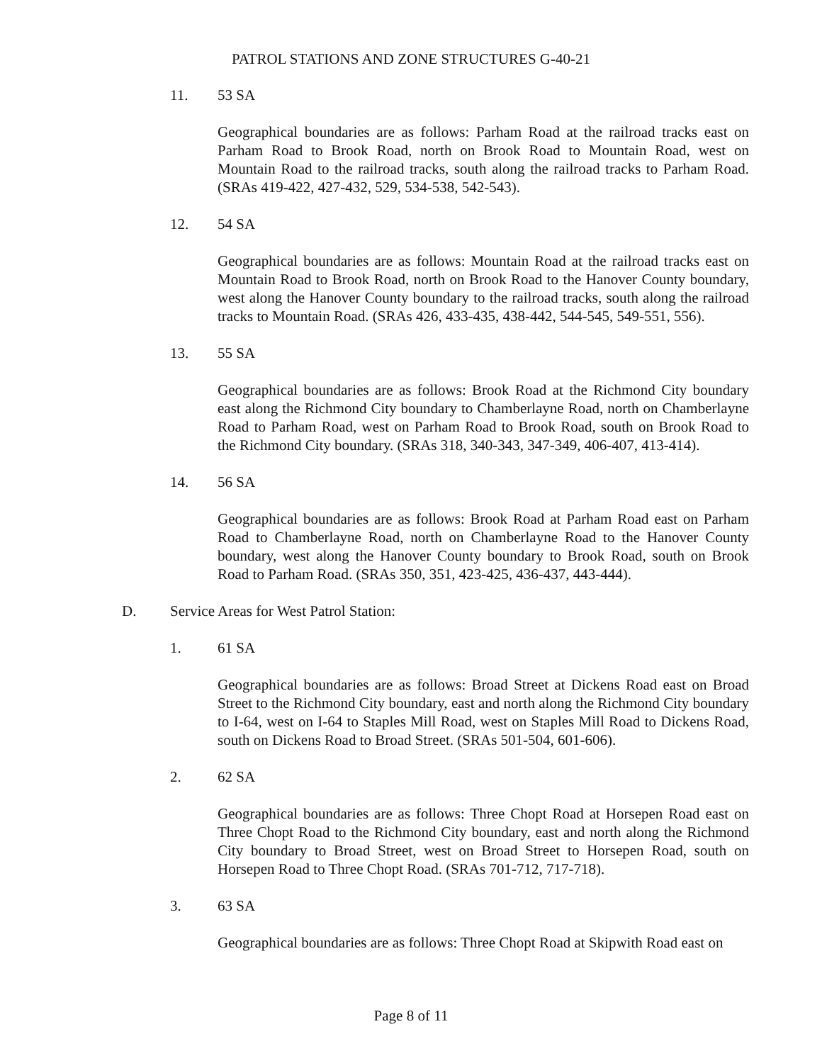PATROL STATIONS AND ZONE STRUCTURES G-40-21
11. 53 SA
Geographical boundaries are as follows: Parham Road at the railroad tracks east on Parham Road to Brook Road, north on Brook Road to Mountain Road, west on Mountain Road to the railroad tracks, south along the railroad tracks to Parham Road. (SRAs 419-422, 427-432, 529, 534-538, 542-543).
12. 54 SA
Geographical boundaries are as follows: Mountain Road at the railroad tracks east on Mountain Road to Brook Road, north on Brook Road to the Hanover County boundary, west along the Hanover County boundary to the railroad tracks, south along the railroad tracks to Mountain Road. (SRAs 426, 433-435, 438-442, 544-545, 549-551, 556).
13. 55 SA
Geographical boundaries are as follows: Brook Road at the Richmond City boundary east along the Richmond City boundary to Chamberlayne Road, north on Chamberlayne Road to Parham Road, west on Parham Road to Brook Road, south on Brook Road to the Richmond City boundary. (SRAs 318, 340-343, 347-349, 406-407, 413-414).
14. 56 SA
Geographical boundaries are as follows: Brook Road at Parham Road east on Parham Road to Chamberlayne Road, north on Chamberlayne Road to the Hanover County boundary, west along the Hanover County boundary to Brook Road, south on Brook Road to Parham Road. (SRAs 350, 351, 423-425, 436-437, 443-444).
D. Service Areas for West Patrol Station:
1. 61 SA
Geographical boundaries are as follows: Broad Street at Dickens Road east on Broad Street to the Richmond City boundary, east and north along the Richmond City boundary to I-64, west on I-64 to Staples Mill Road, west on Staples Mill Road to Dickens Road, south on Dickens Road to Broad Street. (SRAs 501-504, 601-606).
2. 62 SA
Geographical boundaries are as follows: Three Chopt Road at Horsepen Road east on Three Chopt Road to the Richmond City boundary, east and north along the Richmond City boundary to Broad Street, west on Broad Street to Horsepen Road, south on Horsepen Road to Three Chopt Road. (SRAs 701-712, 717-718).
3. 63 SA
Geographical boundaries are as follows: Three Chopt Road at Skipwith Road east on
Page 8 of 11